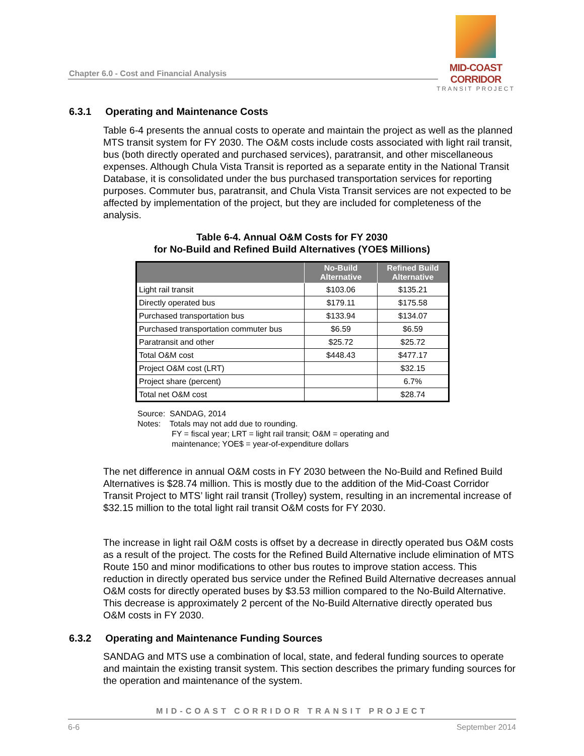Chapter 6.0 - Cost and Financial Analysis
MID-COAST CORRIDOR
TRANSIT PROJECT
6.3.1 Operating and Maintenance Costs
Table 6-4 presents the annual costs to operate and maintain the project as well as the planned MTS transit system for FY 2030. The O&M costs include costs associated with light rail transit, bus (both directly operated and purchased services), paratransit, and other miscellaneous expenses. Although Chula Vista Transit is reported as a separate entity in the National Transit Database, it is consolidated under the bus purchased transportation services for reporting purposes. Commuter bus, paratransit, and Chula Vista Transit services are not expected to be affected by implementation of the project, but they are included for completeness of the analysis.
Table 6-4. Annual O&M Costs for FY 2030
for No-Build and Refined Build Alternatives (YOE$ Millions)
| | No-Build Alternative | Refined Build Alternative |
| --- | --- | --- |
| Light rail transit | $103.06 | $135.21 |
| Directly operated bus | $179.11 | $175.58 |
| Purchased transportation bus | $133.94 | $134.07 |
| Purchased transportation commuter bus | $6.59 | $6.59 |
| Paratransit and other | $25.72 | $25.72 |
| Total O&M cost | $448.43 | $477.17 |
| Project O&M cost (LRT) | | $32.15 |
| Project share (percent) | | 6.7% |
| Total net O&M cost | | $28.74 |
Source: SANDAG, 2014
Notes: Totals may not add due to rounding.
FY = fiscal year; LRT = light rail transit; O&M = operating and
maintenance; YOE$ = year-of-expenditure dollars
The net difference in annual O&M costs in FY 2030 between the No-Build and Refined Build Alternatives is $28.74 million. This is mostly due to the addition of the Mid-Coast Corridor Transit Project to MTS’ light rail transit (Trolley) system, resulting in an incremental increase of $32.15 million to the total light rail transit O&M costs for FY 2030.
The increase in light rail O&M costs is offset by a decrease in directly operated bus O&M costs as a result of the project. The costs for the Refined Build Alternative include elimination of MTS Route 150 and minor modifications to other bus routes to improve station access. This reduction in directly operated bus service under the Refined Build Alternative decreases annual O&M costs for directly operated buses by $3.53 million compared to the No-Build Alternative. This decrease is approximately 2 percent of the No-Build Alternative directly operated bus O&M costs in FY 2030.
6.3.2 Operating and Maintenance Funding Sources
SANDAG and MTS use a combination of local, state, and federal funding sources to operate and maintain the existing transit system. This section describes the primary funding sources for the operation and maintenance of the system.
MID-COAST CORRIDOR TRANSIT PROJECT
6-6 September 2014